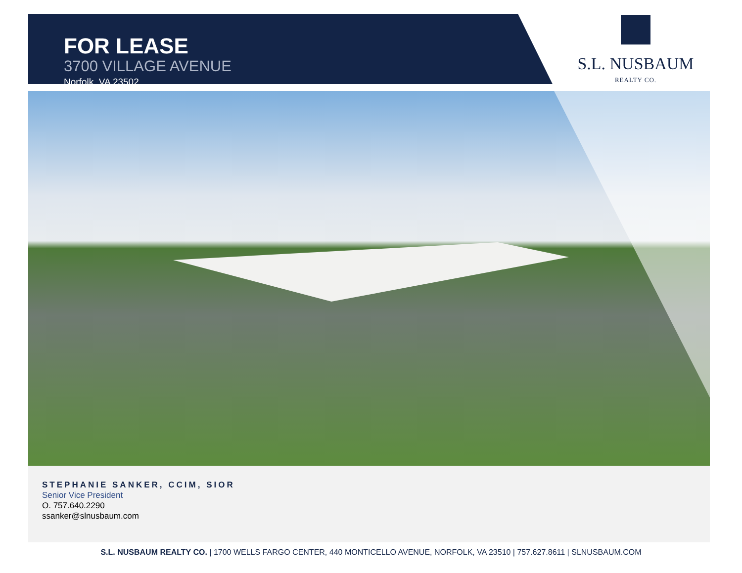FOR LEASE
3700 VILLAGE AVENUE
Norfolk, VA 23502
S.L. NUSBAUM
REALTY CO.
STEPHANIE SANKER, CCIM, SIOR
Senior Vice President
O. 757.640.2290
ssanker@slnusbaum.com
S.L. NUSBAUM REALTY CO. | 1700 WELLS FARGO CENTER, 440 MONTICELLO AVENUE, NORFOLK, VA 23510 | 757.627.8611 | SLNUSBAUM.COM